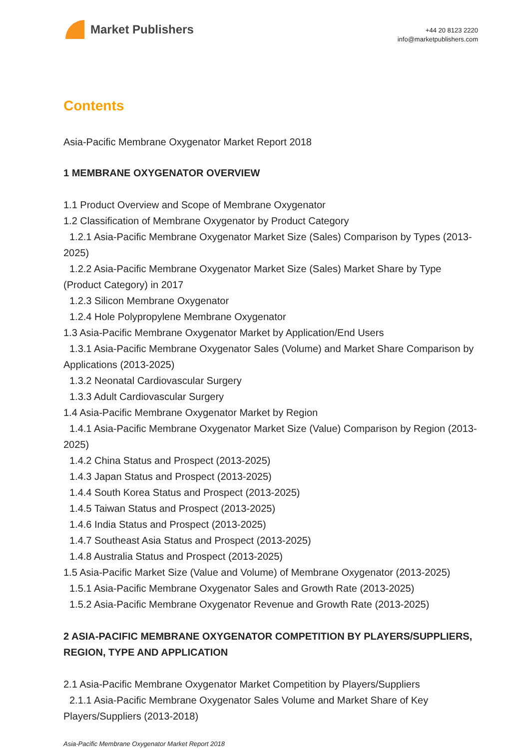Market Publishers
+44 20 8123 2220
info@marketpublishers.com
Contents
Asia-Pacific Membrane Oxygenator Market Report 2018
1 MEMBRANE OXYGENATOR OVERVIEW
1.1 Product Overview and Scope of Membrane Oxygenator
1.2 Classification of Membrane Oxygenator by Product Category
1.2.1 Asia-Pacific Membrane Oxygenator Market Size (Sales) Comparison by Types (2013-2025)
1.2.2 Asia-Pacific Membrane Oxygenator Market Size (Sales) Market Share by Type (Product Category) in 2017
1.2.3 Silicon Membrane Oxygenator
1.2.4 Hole Polypropylene Membrane Oxygenator
1.3 Asia-Pacific Membrane Oxygenator Market by Application/End Users
1.3.1 Asia-Pacific Membrane Oxygenator Sales (Volume) and Market Share Comparison by Applications (2013-2025)
1.3.2 Neonatal Cardiovascular Surgery
1.3.3 Adult Cardiovascular Surgery
1.4 Asia-Pacific Membrane Oxygenator Market by Region
1.4.1 Asia-Pacific Membrane Oxygenator Market Size (Value) Comparison by Region (2013-2025)
1.4.2 China Status and Prospect (2013-2025)
1.4.3 Japan Status and Prospect (2013-2025)
1.4.4 South Korea Status and Prospect (2013-2025)
1.4.5 Taiwan Status and Prospect (2013-2025)
1.4.6 India Status and Prospect (2013-2025)
1.4.7 Southeast Asia Status and Prospect (2013-2025)
1.4.8 Australia Status and Prospect (2013-2025)
1.5 Asia-Pacific Market Size (Value and Volume) of Membrane Oxygenator (2013-2025)
1.5.1 Asia-Pacific Membrane Oxygenator Sales and Growth Rate (2013-2025)
1.5.2 Asia-Pacific Membrane Oxygenator Revenue and Growth Rate (2013-2025)
2 ASIA-PACIFIC MEMBRANE OXYGENATOR COMPETITION BY PLAYERS/SUPPLIERS, REGION, TYPE AND APPLICATION
2.1 Asia-Pacific Membrane Oxygenator Market Competition by Players/Suppliers
2.1.1 Asia-Pacific Membrane Oxygenator Sales Volume and Market Share of Key Players/Suppliers (2013-2018)
Asia-Pacific Membrane Oxygenator Market Report 2018